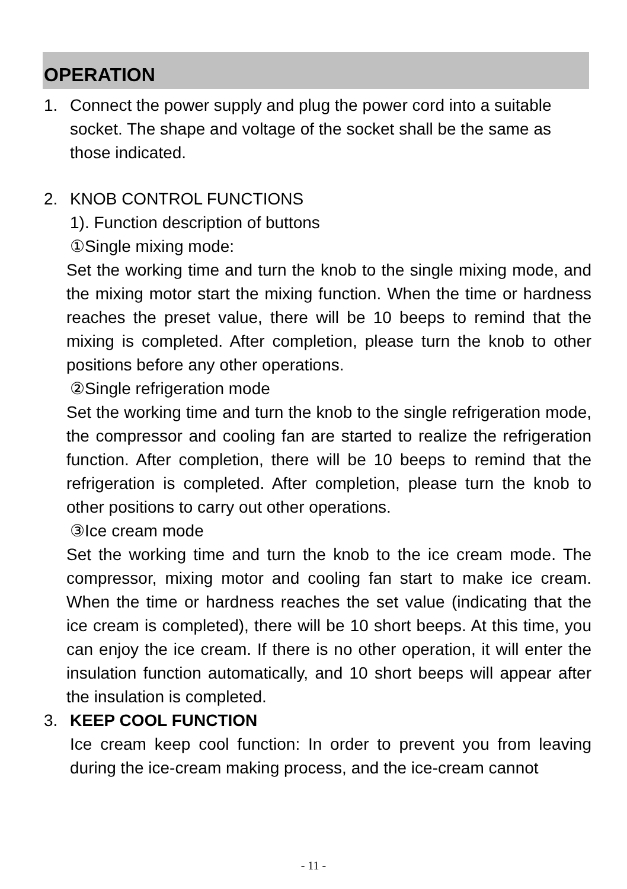OPERATION
1. Connect the power supply and plug the power cord into a suitable socket. The shape and voltage of the socket shall be the same as those indicated.
2. KNOB CONTROL FUNCTIONS
1). Function description of buttons
①Single mixing mode:
Set the working time and turn the knob to the single mixing mode, and the mixing motor start the mixing function. When the time or hardness reaches the preset value, there will be 10 beeps to remind that the mixing is completed. After completion, please turn the knob to other positions before any other operations.
②Single refrigeration mode
Set the working time and turn the knob to the single refrigeration mode, the compressor and cooling fan are started to realize the refrigeration function. After completion, there will be 10 beeps to remind that the refrigeration is completed. After completion, please turn the knob to other positions to carry out other operations.
③Ice cream mode
Set the working time and turn the knob to the ice cream mode. The compressor, mixing motor and cooling fan start to make ice cream. When the time or hardness reaches the set value (indicating that the ice cream is completed), there will be 10 short beeps. At this time, you can enjoy the ice cream. If there is no other operation, it will enter the insulation function automatically, and 10 short beeps will appear after the insulation is completed.
3. KEEP COOL FUNCTION
Ice cream keep cool function: In order to prevent you from leaving during the ice-cream making process, and the ice-cream cannot
- 11 -